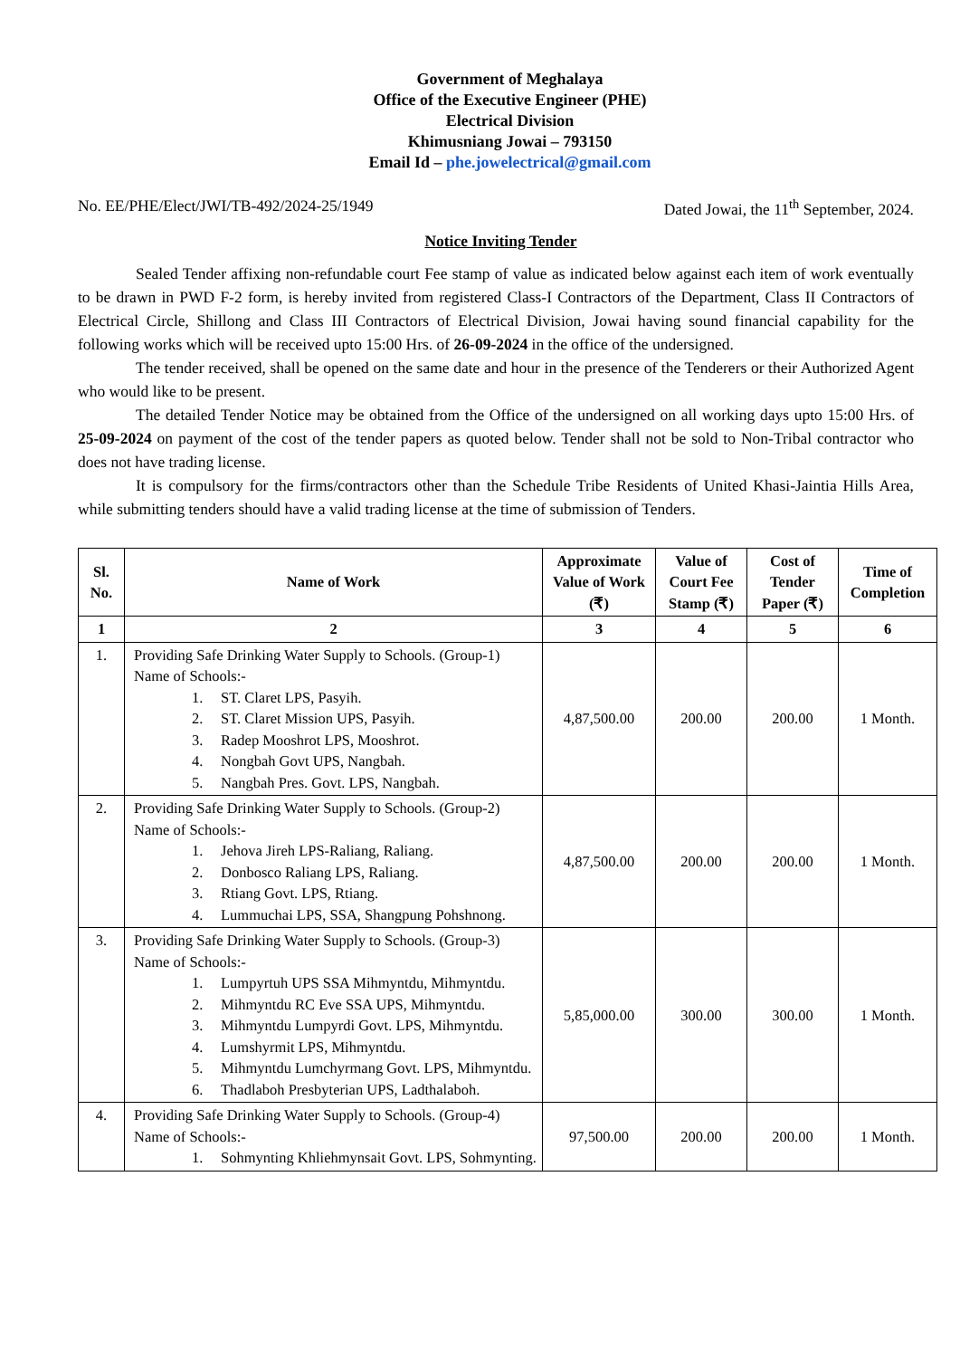Government of Meghalaya
Office of the Executive Engineer (PHE)
Electrical Division
Khimusniang Jowai – 793150
Email Id – phe.jowelectrical@gmail.com
No. EE/PHE/Elect/JWI/TB-492/2024-25/1949 Dated Jowai, the 11<sup>th</sup> September, 2024.
Notice Inviting Tender
Sealed Tender affixing non-refundable court Fee stamp of value as indicated below against each item of work eventually to be drawn in PWD F-2 form, is hereby invited from registered Class-I Contractors of the Department, Class II Contractors of Electrical Circle, Shillong and Class III Contractors of Electrical Division, Jowai having sound financial capability for the following works which will be received upto 15:00 Hrs. of 26-09-2024 in the office of the undersigned.
The tender received, shall be opened on the same date and hour in the presence of the Tenderers or their Authorized Agent who would like to be present.
The detailed Tender Notice may be obtained from the Office of the undersigned on all working days upto 15:00 Hrs. of 25-09-2024 on payment of the cost of the tender papers as quoted below. Tender shall not be sold to Non-Tribal contractor who does not have trading license.
It is compulsory for the firms/contractors other than the Schedule Tribe Residents of United Khasi-Jaintia Hills Area, while submitting tenders should have a valid trading license at the time of submission of Tenders.
| Sl. No. | Name of Work | Approximate Value of Work (₹) | Value of Court Fee Stamp (₹) | Cost of Tender Paper (₹) | Time of Completion |
| --- | --- | --- | --- | --- | --- |
| 1 | 2 | 3 | 4 | 5 | 6 |
| 1. | Providing Safe Drinking Water Supply to Schools. (Group-1) Name of Schools:- 1. ST. Claret LPS, Pasyih. 2. ST. Claret Mission UPS, Pasyih. 3. Radep Mooshrot LPS, Mooshrot. 4. Nongbah Govt UPS, Nangbah. 5. Nangbah Pres. Govt. LPS, Nangbah. | 4,87,500.00 | 200.00 | 200.00 | 1 Month. |
| 2. | Providing Safe Drinking Water Supply to Schools. (Group-2) Name of Schools:- 1. Jehova Jireh LPS-Raliang, Raliang. 2. Donbosco Raliang LPS, Raliang. 3. Rtiang Govt. LPS, Rtiang. 4. Lummuchai LPS, SSA, Shangpung Pohshnong. | 4,87,500.00 | 200.00 | 200.00 | 1 Month. |
| 3. | Providing Safe Drinking Water Supply to Schools. (Group-3) Name of Schools:- 1. Lumpyrtuh UPS SSA Mihmyntdu, Mihmyntdu. 2. Mihmyntdu RC Eve SSA UPS, Mihmyntdu. 3. Mihmyntdu Lumpyrdi Govt. LPS, Mihmyntdu. 4. Lumshyrmit LPS, Mihmyntdu. 5. Mihmyntdu Lumchyrmang Govt. LPS, Mihmyntdu. 6. Thadlaboh Presbyterian UPS, Ladthalaboh. | 5,85,000.00 | 300.00 | 300.00 | 1 Month. |
| 4. | Providing Safe Drinking Water Supply to Schools. (Group-4) Name of Schools:- 1. Sohmynting Khliehmynsait Govt. LPS, Sohmynting. | 97,500.00 | 200.00 | 200.00 | 1 Month. |